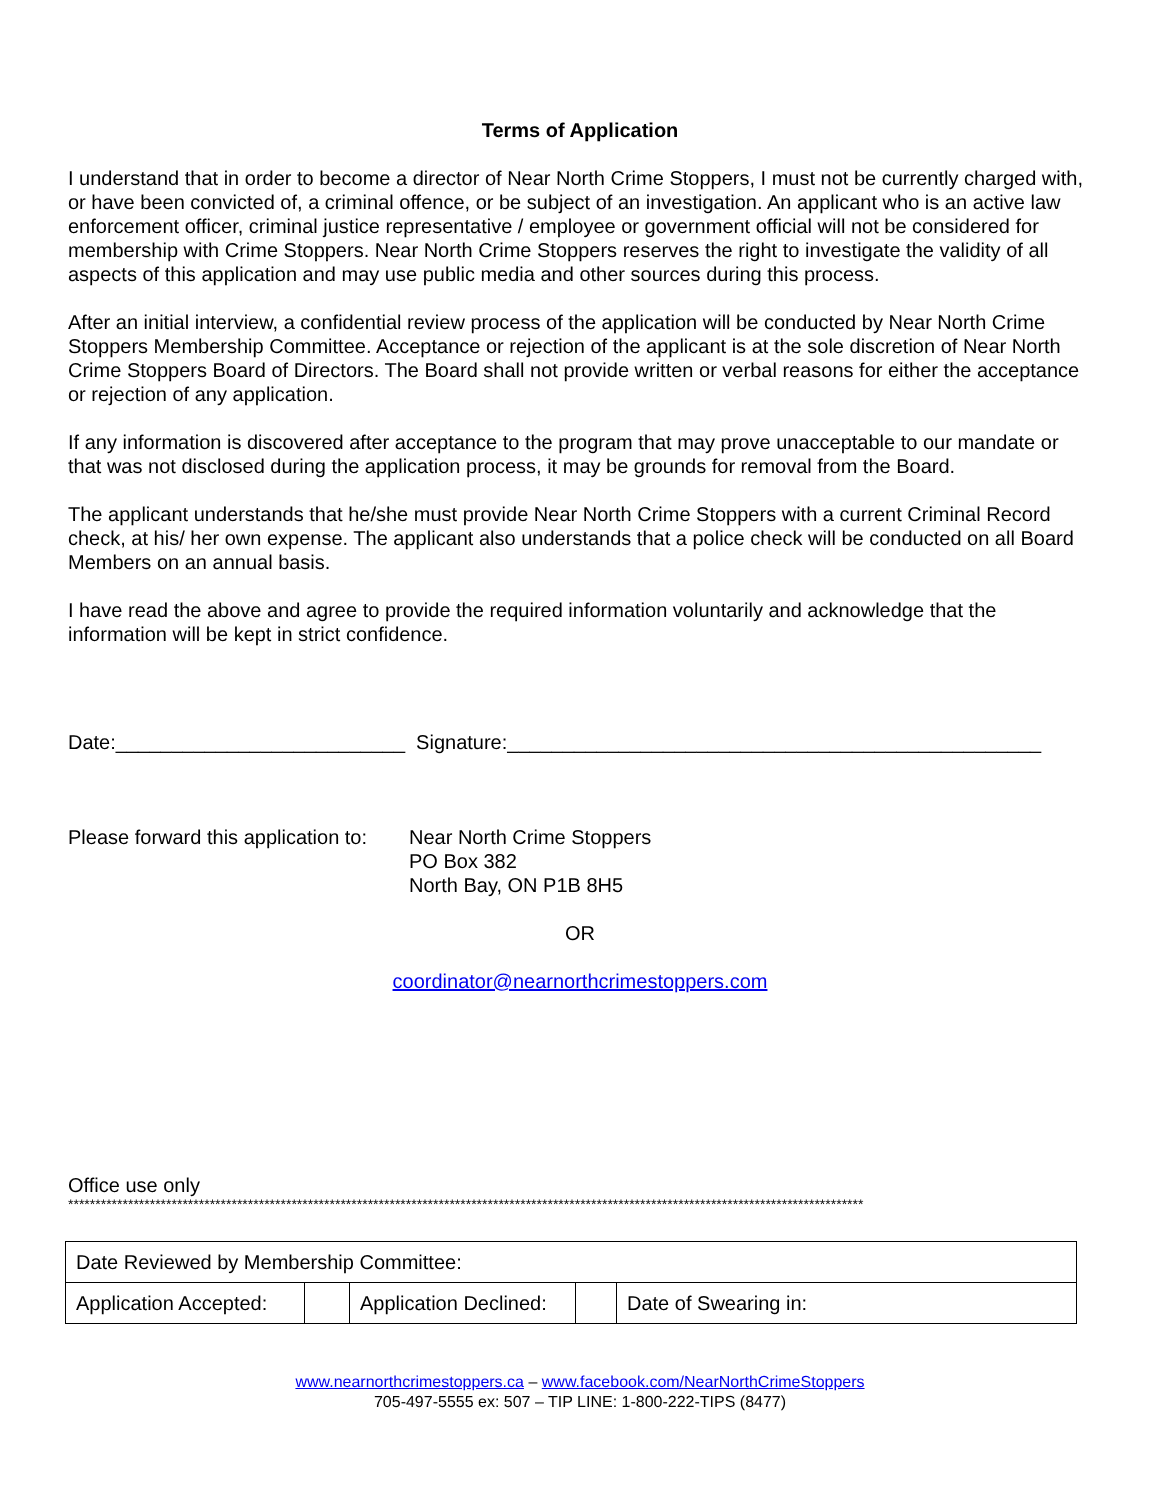Terms of Application
I understand that in order to become a director of Near North Crime Stoppers, I must not be currently charged with, or have been convicted of, a criminal offence, or be subject of an investigation. An applicant who is an active law enforcement officer, criminal justice representative / employee or government official will not be considered for membership with Crime Stoppers. Near North Crime Stoppers reserves the right to investigate the validity of all aspects of this application and may use public media and other sources during this process.
After an initial interview, a confidential review process of the application will be conducted by Near North Crime Stoppers Membership Committee. Acceptance or rejection of the applicant is at the sole discretion of Near North Crime Stoppers Board of Directors. The Board shall not provide written or verbal reasons for either the acceptance or rejection of any application.
If any information is discovered after acceptance to the program that may prove unacceptable to our mandate or that was not disclosed during the application process, it may be grounds for removal from the Board.
The applicant understands that he/she must provide Near North Crime Stoppers with a current Criminal Record check, at his/ her own expense. The applicant also understands that a police check will be conducted on all Board Members on an annual basis.
I have read the above and agree to provide the required information voluntarily and acknowledge that the information will be kept in strict confidence.
Date:__________________________ Signature:________________________________________________
Please forward this application to:
Near North Crime Stoppers
PO Box 382
North Bay, ON P1B 8H5
OR
coordinator@nearnorthcrimestoppers.com
Office use only
**************************************************************************************************************************************************
| Date Reviewed by Membership Committee: | | | | |
| Application Accepted: | | Application Declined: | | Date of Swearing in: |
www.nearnorthcrimestoppers.ca – www.facebook.com/NearNorthCrimeStoppers
705-497-5555 ex: 507 – TIP LINE: 1-800-222-TIPS (8477)